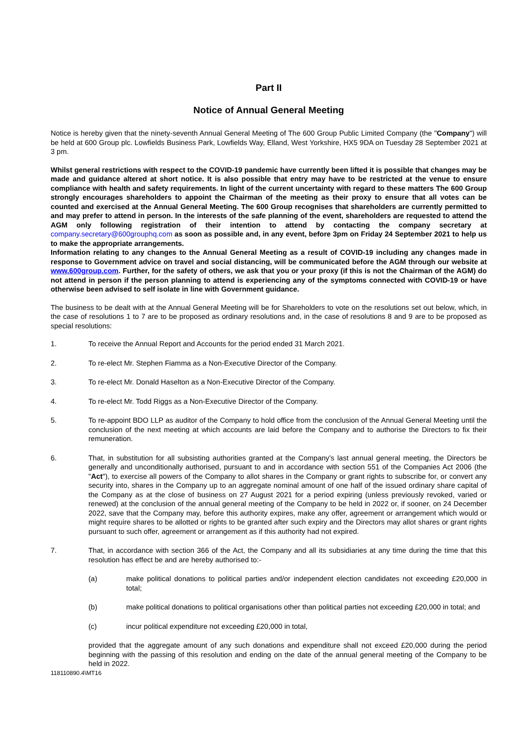Part II
Notice of Annual General Meeting
Notice is hereby given that the ninety-seventh Annual General Meeting of The 600 Group Public Limited Company (the "Company") will be held at 600 Group plc. Lowfields Business Park, Lowfields Way, Elland, West Yorkshire, HX5 9DA on Tuesday 28 September 2021 at 3 pm.
Whilst general restrictions with respect to the COVID-19 pandemic have currently been lifted it is possible that changes may be made and guidance altered at short notice. It is also possible that entry may have to be restricted at the venue to ensure compliance with health and safety requirements. In light of the current uncertainty with regard to these matters The 600 Group strongly encourages shareholders to appoint the Chairman of the meeting as their proxy to ensure that all votes can be counted and exercised at the Annual General Meeting. The 600 Group recognises that shareholders are currently permitted to and may prefer to attend in person. In the interests of the safe planning of the event, shareholders are requested to attend the AGM only following registration of their intention to attend by contacting the company secretary at company.secretary@600grouphq.com as soon as possible and, in any event, before 3pm on Friday 24 September 2021 to help us to make the appropriate arrangements.
Information relating to any changes to the Annual General Meeting as a result of COVID-19 including any changes made in response to Government advice on travel and social distancing, will be communicated before the AGM through our website at www.600group.com. Further, for the safety of others, we ask that you or your proxy (if this is not the Chairman of the AGM) do not attend in person if the person planning to attend is experiencing any of the symptoms connected with COVID-19 or have otherwise been advised to self isolate in line with Government guidance.
The business to be dealt with at the Annual General Meeting will be for Shareholders to vote on the resolutions set out below, which, in the case of resolutions 1 to 7 are to be proposed as ordinary resolutions and, in the case of resolutions 8 and 9 are to be proposed as special resolutions:
1. To receive the Annual Report and Accounts for the period ended 31 March 2021.
2. To re-elect Mr. Stephen Fiamma as a Non-Executive Director of the Company.
3. To re-elect Mr. Donald Haselton as a Non-Executive Director of the Company.
4. To re-elect Mr. Todd Riggs as a Non-Executive Director of the Company.
5. To re-appoint BDO LLP as auditor of the Company to hold office from the conclusion of the Annual General Meeting until the conclusion of the next meeting at which accounts are laid before the Company and to authorise the Directors to fix their remuneration.
6. That, in substitution for all subsisting authorities granted at the Company’s last annual general meeting, the Directors be generally and unconditionally authorised, pursuant to and in accordance with section 551 of the Companies Act 2006 (the "Act"), to exercise all powers of the Company to allot shares in the Company or grant rights to subscribe for, or convert any security into, shares in the Company up to an aggregate nominal amount of one half of the issued ordinary share capital of the Company as at the close of business on 27 August 2021 for a period expiring (unless previously revoked, varied or renewed) at the conclusion of the annual general meeting of the Company to be held in 2022 or, if sooner, on 24 December 2022, save that the Company may, before this authority expires, make any offer, agreement or arrangement which would or might require shares to be allotted or rights to be granted after such expiry and the Directors may allot shares or grant rights pursuant to such offer, agreement or arrangement as if this authority had not expired.
7. That, in accordance with section 366 of the Act, the Company and all its subsidiaries at any time during the time that this resolution has effect be and are hereby authorised to:-
(a) make political donations to political parties and/or independent election candidates not exceeding £20,000 in total;
(b) make political donations to political organisations other than political parties not exceeding £20,000 in total; and
(c) incur political expenditure not exceeding £20,000 in total,
provided that the aggregate amount of any such donations and expenditure shall not exceed £20,000 during the period beginning with the passing of this resolution and ending on the date of the annual general meeting of the Company to be held in 2022.
118110890.4\MT16